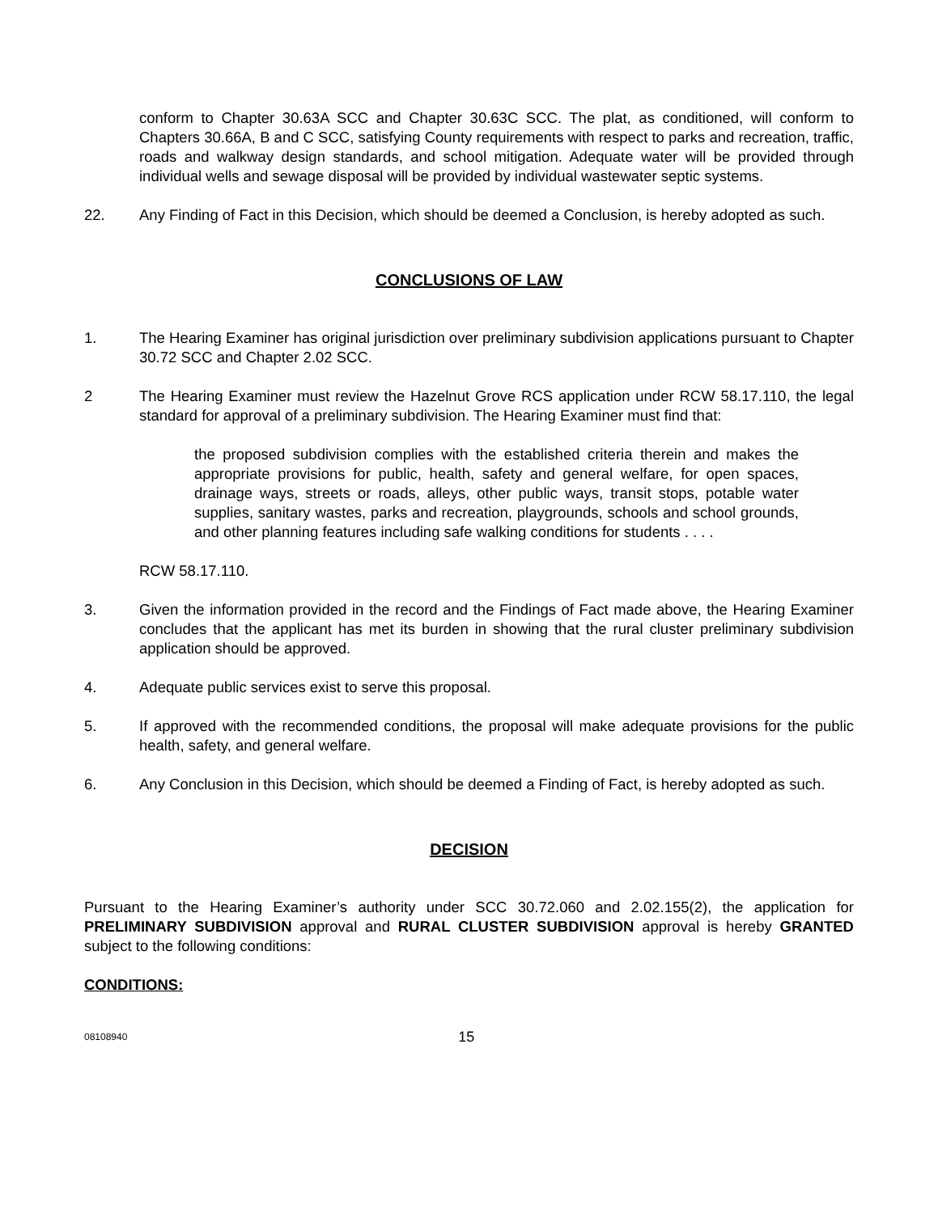conform to Chapter 30.63A SCC and Chapter 30.63C SCC. The plat, as conditioned, will conform to Chapters 30.66A, B and C SCC, satisfying County requirements with respect to parks and recreation, traffic, roads and walkway design standards, and school mitigation. Adequate water will be provided through individual wells and sewage disposal will be provided by individual wastewater septic systems.
22. Any Finding of Fact in this Decision, which should be deemed a Conclusion, is hereby adopted as such.
CONCLUSIONS OF LAW
1. The Hearing Examiner has original jurisdiction over preliminary subdivision applications pursuant to Chapter 30.72 SCC and Chapter 2.02 SCC.
2 The Hearing Examiner must review the Hazelnut Grove RCS application under RCW 58.17.110, the legal standard for approval of a preliminary subdivision. The Hearing Examiner must find that:
the proposed subdivision complies with the established criteria therein and makes the appropriate provisions for public, health, safety and general welfare, for open spaces, drainage ways, streets or roads, alleys, other public ways, transit stops, potable water supplies, sanitary wastes, parks and recreation, playgrounds, schools and school grounds, and other planning features including safe walking conditions for students . . . .
RCW 58.17.110.
3. Given the information provided in the record and the Findings of Fact made above, the Hearing Examiner concludes that the applicant has met its burden in showing that the rural cluster preliminary subdivision application should be approved.
4. Adequate public services exist to serve this proposal.
5. If approved with the recommended conditions, the proposal will make adequate provisions for the public health, safety, and general welfare.
6. Any Conclusion in this Decision, which should be deemed a Finding of Fact, is hereby adopted as such.
DECISION
Pursuant to the Hearing Examiner’s authority under SCC 30.72.060 and 2.02.155(2), the application for PRELIMINARY SUBDIVISION approval and RURAL CLUSTER SUBDIVISION approval is hereby GRANTED subject to the following conditions:
CONDITIONS:
08108940 15